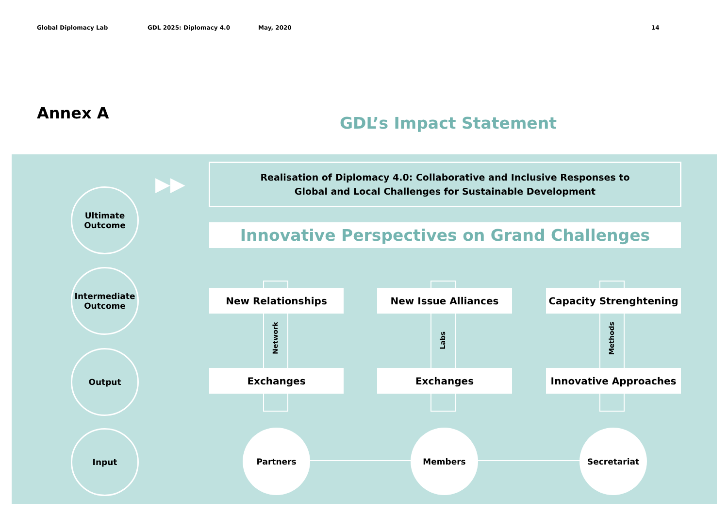Global Diplomacy Lab GDL 2025: Diplomacy 4.0 May, 2020 14
Annex A
GDL’s Impact Statement
Network
Labs
Methods
▶▶
Realisation of Diplomacy 4.0: Collaborative and Inclusive Responses to
Global and Local Challenges for Sustainable Development
Innovative Perspectives on Grand Challenges
New Relationships New Issue Alliances Capacity Strenghtening
Exchanges Exchanges Innovative Approaches
Ultimate
Outcome
Intermediate
Outcome
Output
Input Partners Members Secretariat